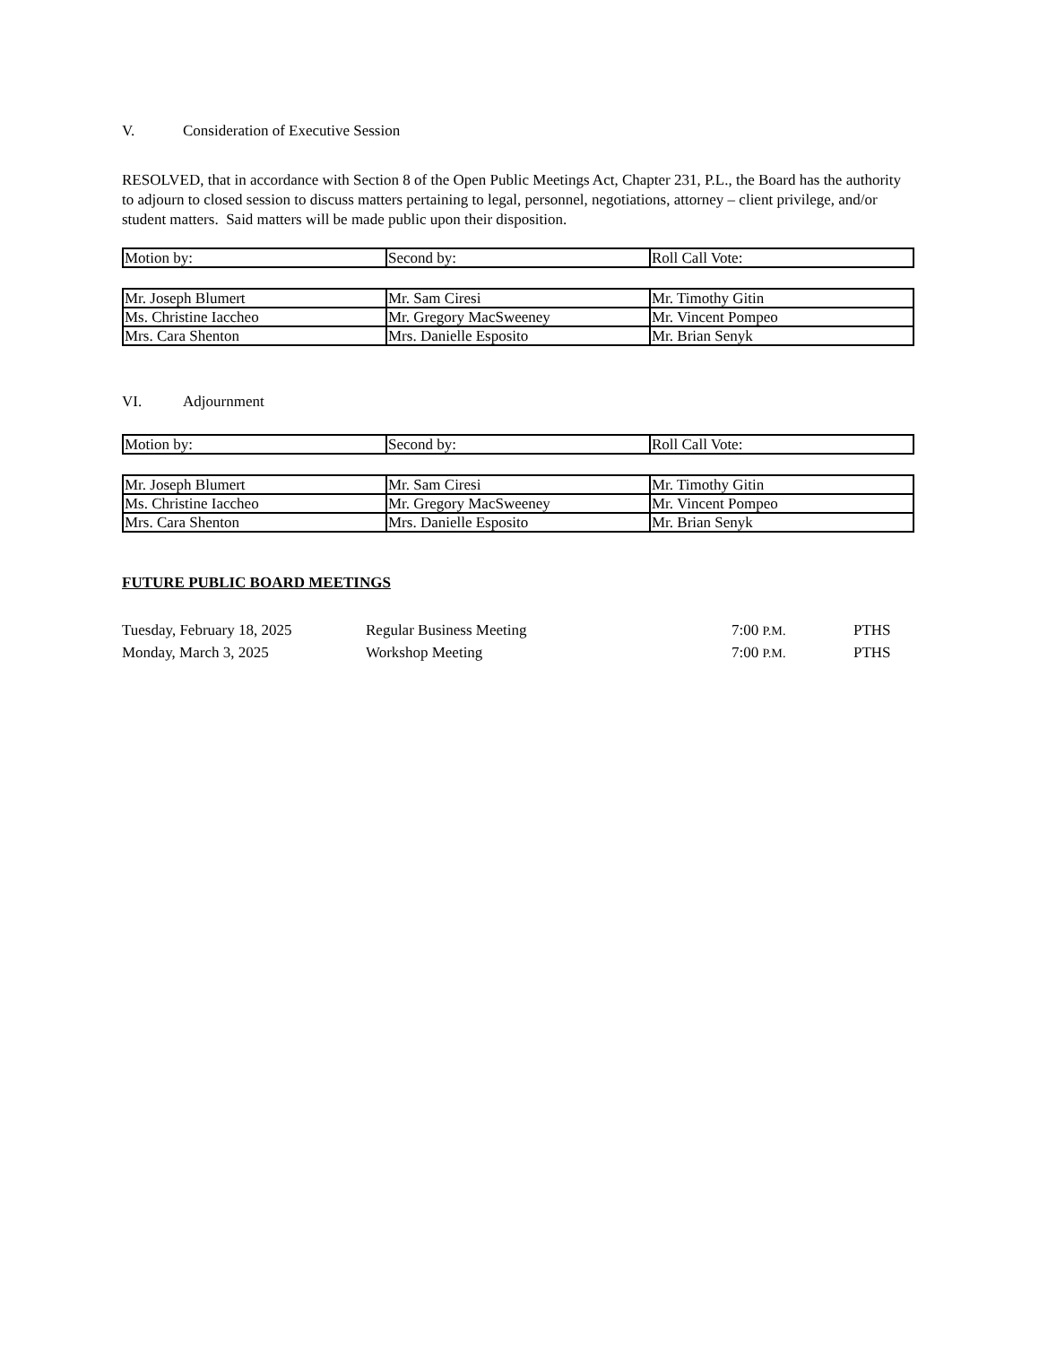V. Consideration of Executive Session
RESOLVED, that in accordance with Section 8 of the Open Public Meetings Act, Chapter 231, P.L., the Board has the authority to adjourn to closed session to discuss matters pertaining to legal, personnel, negotiations, attorney – client privilege, and/or student matters. Said matters will be made public upon their disposition.
| Motion by: | Second by: | Roll Call Vote: |
| Mr. Joseph Blumert | Mr. Sam Ciresi | Mr. Timothy Gitin |
| Ms. Christine Iaccheo | Mr. Gregory MacSweeney | Mr. Vincent Pompeo |
| Mrs. Cara Shenton | Mrs. Danielle Esposito | Mr. Brian Senyk |
VI. Adjournment
| Motion by: | Second by: | Roll Call Vote: |
| Mr. Joseph Blumert | Mr. Sam Ciresi | Mr. Timothy Gitin |
| Ms. Christine Iaccheo | Mr. Gregory MacSweeney | Mr. Vincent Pompeo |
| Mrs. Cara Shenton | Mrs. Danielle Esposito | Mr. Brian Senyk |
FUTURE PUBLIC BOARD MEETINGS
| Tuesday, February 18, 2025 | Regular Business Meeting | 7:00 P.M. | PTHS |
| Monday, March 3, 2025 | Workshop Meeting | 7:00 P.M. | PTHS |